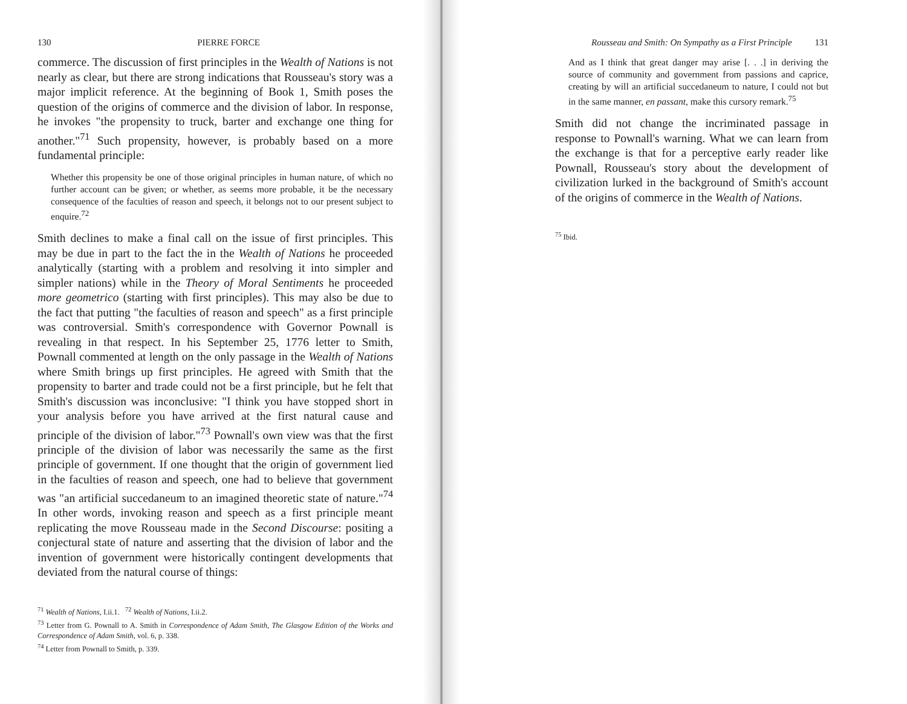130 PIERRE FORCE
commerce. The discussion of first principles in the Wealth of Nations is not nearly as clear, but there are strong indications that Rousseau's story was a major implicit reference. At the beginning of Book 1, Smith poses the question of the origins of commerce and the division of labor. In response, he invokes "the propensity to truck, barter and exchange one thing for another."<sup>71</sup> Such propensity, however, is probably based on a more fundamental principle:
Whether this propensity be one of those original principles in human nature, of which no further account can be given; or whether, as seems more probable, it be the necessary consequence of the faculties of reason and speech, it belongs not to our present subject to enquire.<sup>72</sup>
Smith declines to make a final call on the issue of first principles. This may be due in part to the fact the in the Wealth of Nations he proceeded analytically (starting with a problem and resolving it into simpler and simpler nations) while in the Theory of Moral Sentiments he proceeded more geometrico (starting with first principles). This may also be due to the fact that putting "the faculties of reason and speech" as a first principle was controversial. Smith's correspondence with Governor Pownall is revealing in that respect. In his September 25, 1776 letter to Smith, Pownall commented at length on the only passage in the Wealth of Nations where Smith brings up first principles. He agreed with Smith that the propensity to barter and trade could not be a first principle, but he felt that Smith's discussion was inconclusive: "I think you have stopped short in your analysis before you have arrived at the first natural cause and principle of the division of labor."<sup>73</sup> Pownall's own view was that the first principle of the division of labor was necessarily the same as the first principle of government. If one thought that the origin of government lied in the faculties of reason and speech, one had to believe that government was "an artificial succedaneum to an imagined theoretic state of nature."<sup>74</sup> In other words, invoking reason and speech as a first principle meant replicating the move Rousseau made in the Second Discourse: positing a conjectural state of nature and asserting that the division of labor and the invention of government were historically contingent developments that deviated from the natural course of things:
<sup>71</sup> Wealth of Nations, I.ii.1. <sup>72</sup> Wealth of Nations, I.ii.2.
<sup>73</sup> Letter from G. Pownall to A. Smith in Correspondence of Adam Smith, The Glasgow Edition of the Works and Correspondence of Adam Smith, vol. 6, p. 338.
<sup>74</sup> Letter from Pownall to Smith, p. 339.
Rousseau and Smith: On Sympathy as a First Principle 131
And as I think that great danger may arise [. . .] in deriving the source of community and government from passions and caprice, creating by will an artificial succedaneum to nature, I could not but in the same manner, en passant, make this cursory remark.<sup>75</sup>
Smith did not change the incriminated passage in response to Pownall's warning. What we can learn from the exchange is that for a perceptive early reader like Pownall, Rousseau's story about the development of civilization lurked in the background of Smith's account of the origins of commerce in the Wealth of Nations.
<sup>75</sup> Ibid.